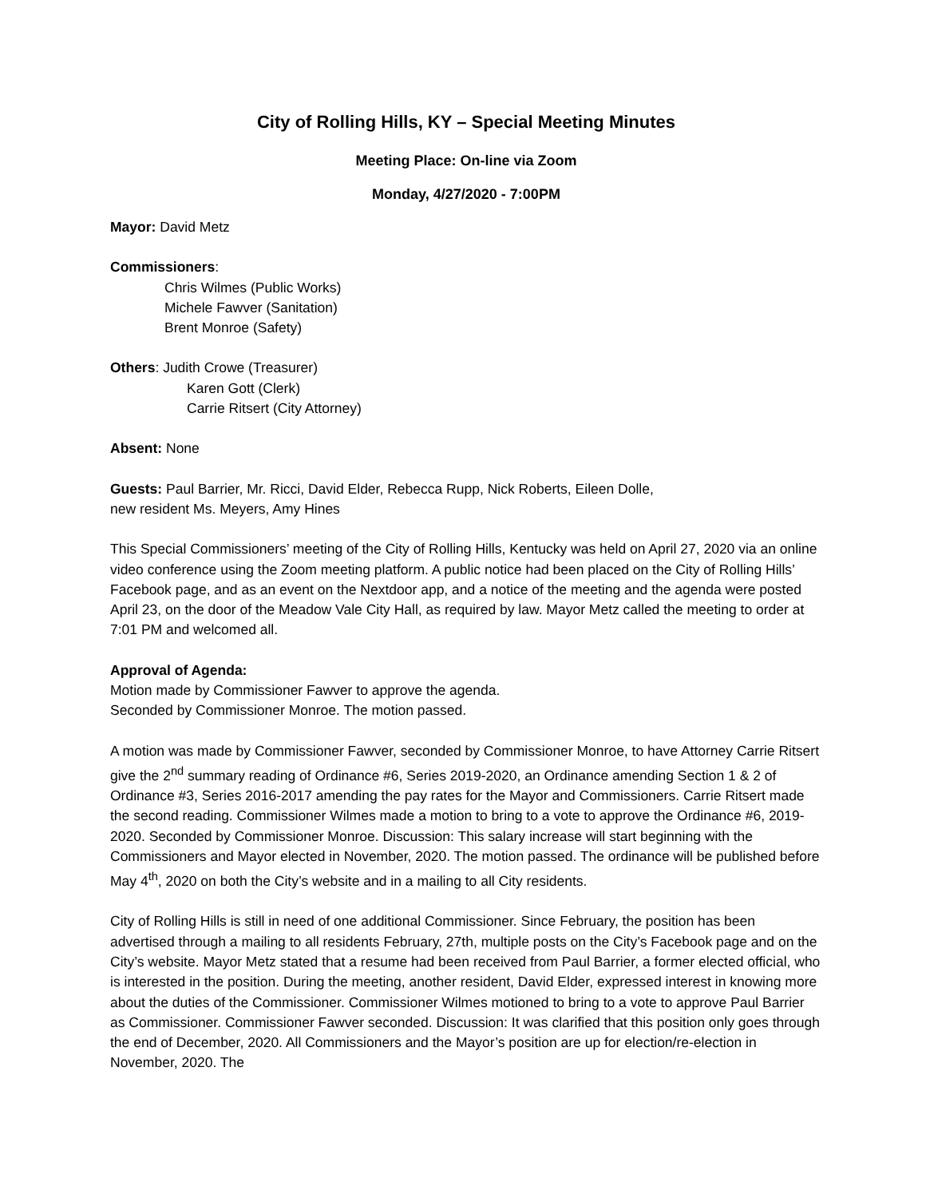City of Rolling Hills, KY – Special Meeting Minutes
Meeting Place: On-line via Zoom
Monday, 4/27/2020 - 7:00PM
Mayor: David Metz
Commissioners:
Chris Wilmes (Public Works)
Michele Fawver (Sanitation)
Brent Monroe (Safety)
Others: Judith Crowe (Treasurer)
Karen Gott (Clerk)
Carrie Ritsert (City Attorney)
Absent: None
Guests: Paul Barrier, Mr. Ricci, David Elder, Rebecca Rupp, Nick Roberts, Eileen Dolle,
new resident Ms. Meyers, Amy Hines
This Special Commissioners’ meeting of the City of Rolling Hills, Kentucky was held on April 27, 2020 via an online video conference using the Zoom meeting platform. A public notice had been placed on the City of Rolling Hills’ Facebook page, and as an event on the Nextdoor app, and a notice of the meeting and the agenda were posted April 23, on the door of the Meadow Vale City Hall, as required by law. Mayor Metz called the meeting to order at 7:01 PM and welcomed all.
Approval of Agenda:
Motion made by Commissioner Fawver to approve the agenda.
Seconded by Commissioner Monroe. The motion passed.
A motion was made by Commissioner Fawver, seconded by Commissioner Monroe, to have Attorney Carrie Ritsert give the 2<sup>nd</sup> summary reading of Ordinance #6, Series 2019-2020, an Ordinance amending Section 1 & 2 of Ordinance #3, Series 2016-2017 amending the pay rates for the Mayor and Commissioners. Carrie Ritsert made the second reading. Commissioner Wilmes made a motion to bring to a vote to approve the Ordinance #6, 2019-2020. Seconded by Commissioner Monroe. Discussion: This salary increase will start beginning with the Commissioners and Mayor elected in November, 2020. The motion passed. The ordinance will be published before May 4<sup>th</sup>, 2020 on both the City’s website and in a mailing to all City residents.
City of Rolling Hills is still in need of one additional Commissioner. Since February, the position has been advertised through a mailing to all residents February, 27th, multiple posts on the City’s Facebook page and on the City’s website. Mayor Metz stated that a resume had been received from Paul Barrier, a former elected official, who is interested in the position. During the meeting, another resident, David Elder, expressed interest in knowing more about the duties of the Commissioner. Commissioner Wilmes motioned to bring to a vote to approve Paul Barrier as Commissioner. Commissioner Fawver seconded. Discussion: It was clarified that this position only goes through the end of December, 2020. All Commissioners and the Mayor’s position are up for election/re-election in November, 2020. The